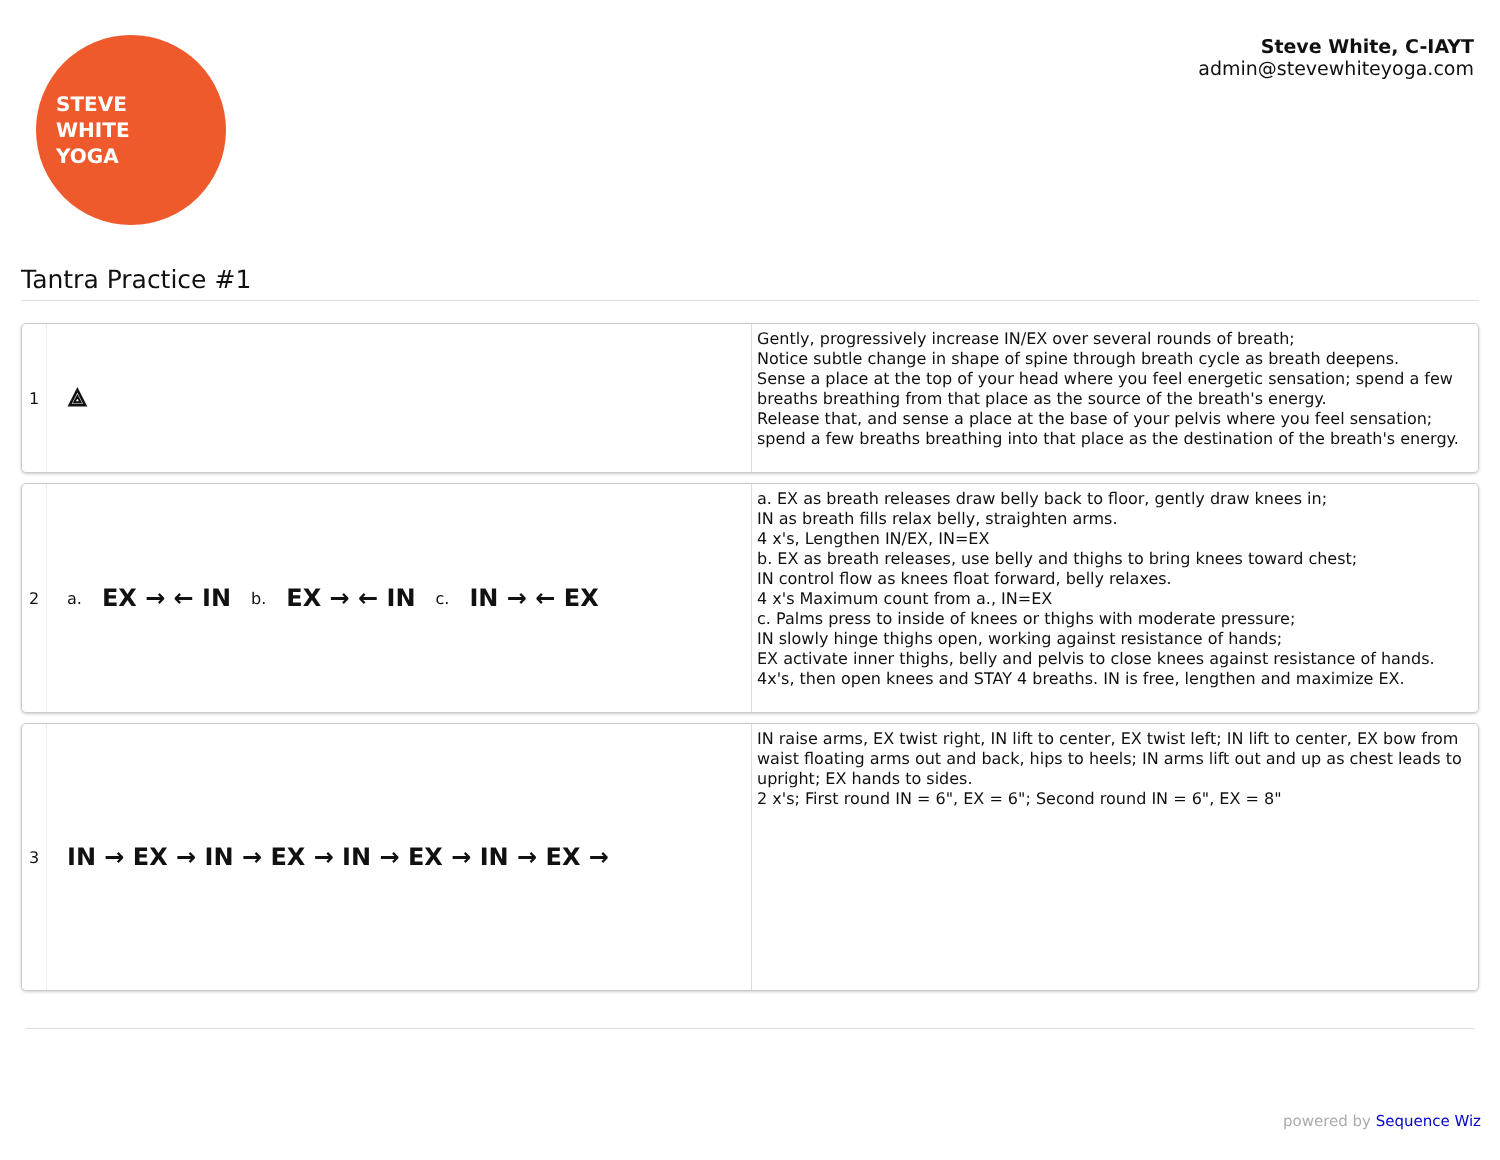STEVE
WHITE
YOGA
Steve White, C-IAYT
admin@stevewhiteyoga.com
Tantra Practice #1
1
⟁
Gently, progressively increase IN/EX over several rounds of breath;
Notice subtle change in shape of spine through breath cycle as breath deepens.
Sense a place at the top of your head where you feel energetic sensation; spend a few breaths breathing from that place as the source of the breath's energy.
Release that, and sense a place at the base of your pelvis where you feel sensation; spend a few breaths breathing into that place as the destination of the breath's energy.
2
a. EX → ← IN b. EX → ← IN c. IN → ← EX
a. EX as breath releases draw belly back to floor, gently draw knees in;
IN as breath fills relax belly, straighten arms.
4 x's, Lengthen IN/EX, IN=EX
b. EX as breath releases, use belly and thighs to bring knees toward chest;
IN control flow as knees float forward, belly relaxes.
4 x's Maximum count from a., IN=EX
c. Palms press to inside of knees or thighs with moderate pressure;
IN slowly hinge thighs open, working against resistance of hands;
EX activate inner thighs, belly and pelvis to close knees against resistance of hands.
4x's, then open knees and STAY 4 breaths. IN is free, lengthen and maximize EX.
3
IN → EX → IN → EX → IN → EX → IN → EX →
IN raise arms, EX twist right, IN lift to center, EX twist left; IN lift to center, EX bow from waist floating arms out and back, hips to heels; IN arms lift out and up as chest leads to upright; EX hands to sides.
2 x's; First round IN = 6", EX = 6"; Second round IN = 6", EX = 8"
powered by Sequence Wiz